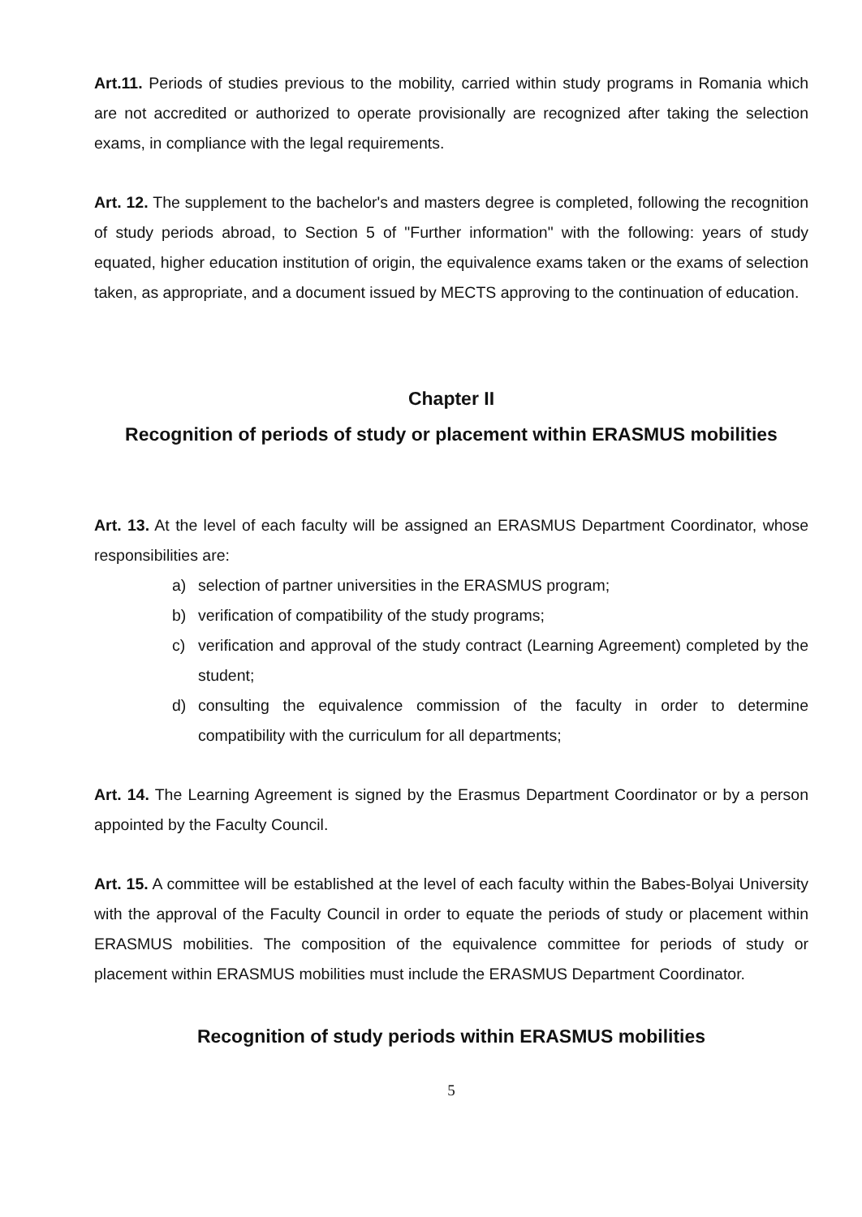Art.11. Periods of studies previous to the mobility, carried within study programs in Romania which are not accredited or authorized to operate provisionally are recognized after taking the selection exams, in compliance with the legal requirements.
Art. 12. The supplement to the bachelor's and masters degree is completed, following the recognition of study periods abroad, to Section 5 of "Further information" with the following: years of study equated, higher education institution of origin, the equivalence exams taken or the exams of selection taken, as appropriate, and a document issued by MECTS approving to the continuation of education.
Chapter II
Recognition of periods of study or placement within ERASMUS mobilities
Art. 13. At the level of each faculty will be assigned an ERASMUS Department Coordinator, whose responsibilities are:
a) selection of partner universities in the ERASMUS program;
b) verification of compatibility of the study programs;
c) verification and approval of the study contract (Learning Agreement) completed by the student;
d) consulting the equivalence commission of the faculty in order to determine compatibility with the curriculum for all departments;
Art. 14. The Learning Agreement is signed by the Erasmus Department Coordinator or by a person appointed by the Faculty Council.
Art. 15. A committee will be established at the level of each faculty within the Babes-Bolyai University with the approval of the Faculty Council in order to equate the periods of study or placement within ERASMUS mobilities. The composition of the equivalence committee for periods of study or placement within ERASMUS mobilities must include the ERASMUS Department Coordinator.
Recognition of study periods within ERASMUS mobilities
5